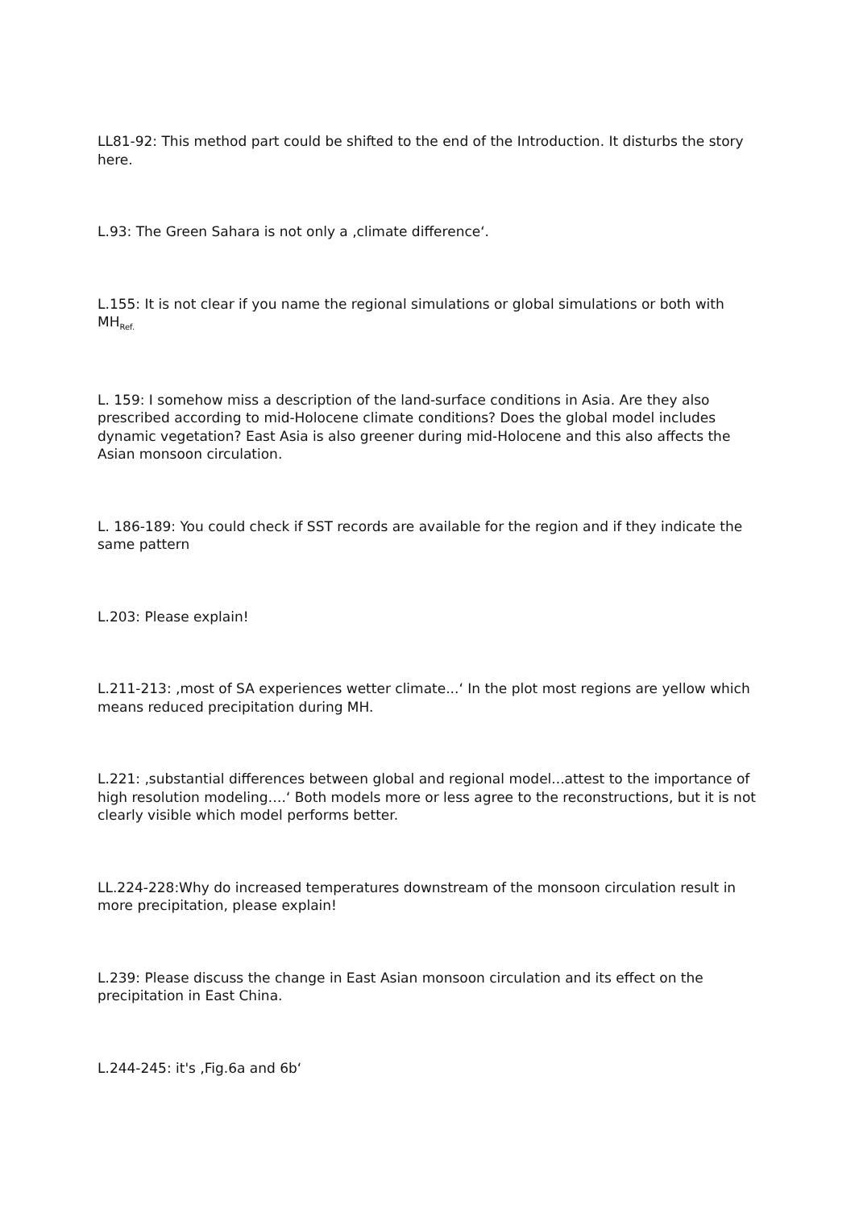LL81-92: This method part could be shifted to the end of the Introduction. It disturbs the story here.
L.93: The Green Sahara is not only a ‚climate difference‘.
L.155: It is not clear if you name the regional simulations or global simulations or both with MH<sub>Ref.</sub>
L. 159: I somehow miss a description of the land-surface conditions in Asia. Are they also prescribed according to mid-Holocene climate conditions? Does the global model includes dynamic vegetation? East Asia is also greener during mid-Holocene and this also affects the Asian monsoon circulation.
L. 186-189: You could check if SST records are available for the region and if they indicate the same pattern
L.203: Please explain!
L.211-213: ‚most of SA experiences wetter climate...‘ In the plot most regions are yellow which means reduced precipitation during MH.
L.221: ‚substantial differences between global and regional model...attest to the importance of high resolution modeling….‘ Both models more or less agree to the reconstructions, but it is not clearly visible which model performs better.
LL.224-228:Why do increased temperatures downstream of the monsoon circulation result in more precipitation, please explain!
L.239: Please discuss the change in East Asian monsoon circulation and its effect on the precipitation in East China.
L.244-245: it's ‚Fig.6a and 6b‘